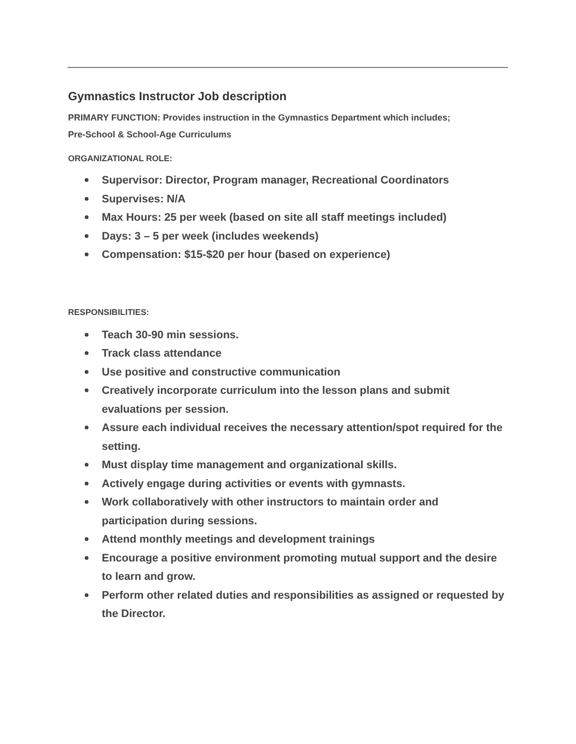Gymnastics Instructor Job description
PRIMARY FUNCTION: Provides instruction in the Gymnastics Department which includes;
Pre-School & School-Age Curriculums
ORGANIZATIONAL ROLE:
● Supervisor: Director, Program manager, Recreational Coordinators
● Supervises: N/A
● Max Hours: 25 per week (based on site all staff meetings included)
● Days: 3 – 5 per week (includes weekends)
● Compensation: $15-$20 per hour (based on experience)
RESPONSIBILITIES:
● Teach 30-90 min sessions.
● Track class attendance
● Use positive and constructive communication
● Creatively incorporate curriculum into the lesson plans and submit evaluations per session.
● Assure each individual receives the necessary attention/spot required for the setting.
● Must display time management and organizational skills.
● Actively engage during activities or events with gymnasts.
● Work collaboratively with other instructors to maintain order and participation during sessions.
● Attend monthly meetings and development trainings
● Encourage a positive environment promoting mutual support and the desire to learn and grow.
● Perform other related duties and responsibilities as assigned or requested by the Director.